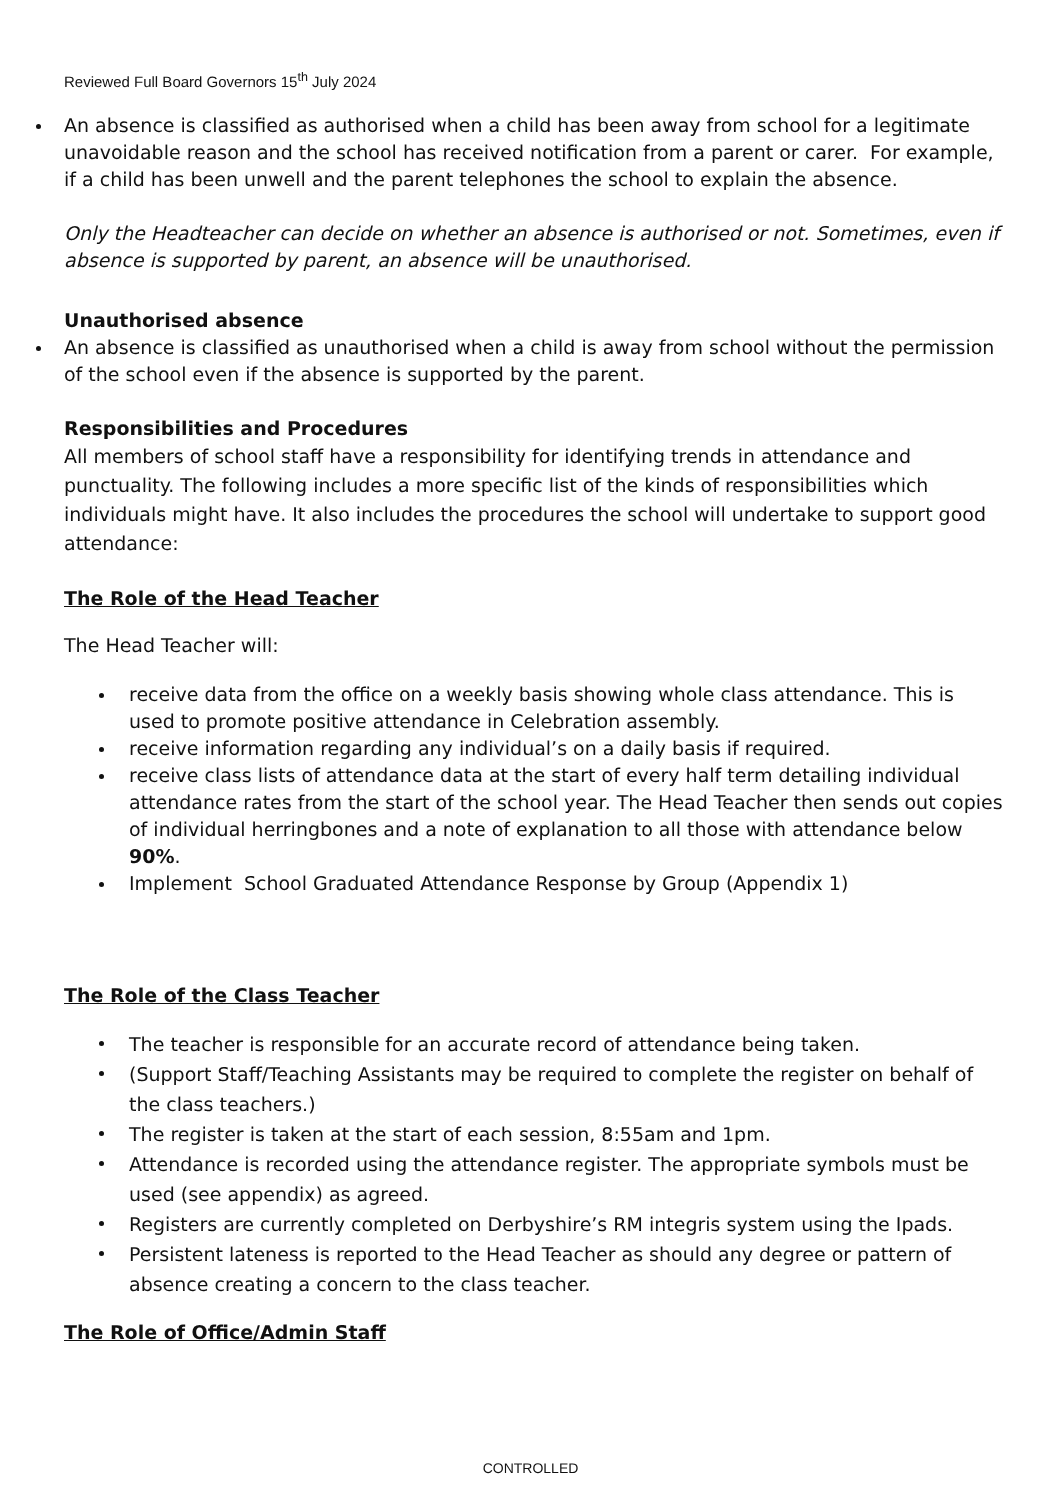Reviewed Full Board Governors 15<sup>th</sup> July 2024
An absence is classified as authorised when a child has been away from school for a legitimate unavoidable reason and the school has received notification from a parent or carer. For example, if a child has been unwell and the parent telephones the school to explain the absence.
Only the Headteacher can decide on whether an absence is authorised or not. Sometimes, even if absence is supported by parent, an absence will be unauthorised.
Unauthorised absence
An absence is classified as unauthorised when a child is away from school without the permission of the school even if the absence is supported by the parent.
Responsibilities and Procedures
All members of school staff have a responsibility for identifying trends in attendance and punctuality. The following includes a more specific list of the kinds of responsibilities which individuals might have. It also includes the procedures the school will undertake to support good attendance:
The Role of the Head Teacher
The Head Teacher will:
receive data from the office on a weekly basis showing whole class attendance. This is used to promote positive attendance in Celebration assembly.
receive information regarding any individual’s on a daily basis if required.
receive class lists of attendance data at the start of every half term detailing individual attendance rates from the start of the school year. The Head Teacher then sends out copies of individual herringbones and a note of explanation to all those with attendance below 90%.
Implement School Graduated Attendance Response by Group (Appendix 1)
The Role of the Class Teacher
The teacher is responsible for an accurate record of attendance being taken.
(Support Staff/Teaching Assistants may be required to complete the register on behalf of the class teachers.)
The register is taken at the start of each session, 8:55am and 1pm.
Attendance is recorded using the attendance register. The appropriate symbols must be used (see appendix) as agreed.
Registers are currently completed on Derbyshire’s RM integris system using the Ipads.
Persistent lateness is reported to the Head Teacher as should any degree or pattern of absence creating a concern to the class teacher.
The Role of Office/Admin Staff
CONTROLLED